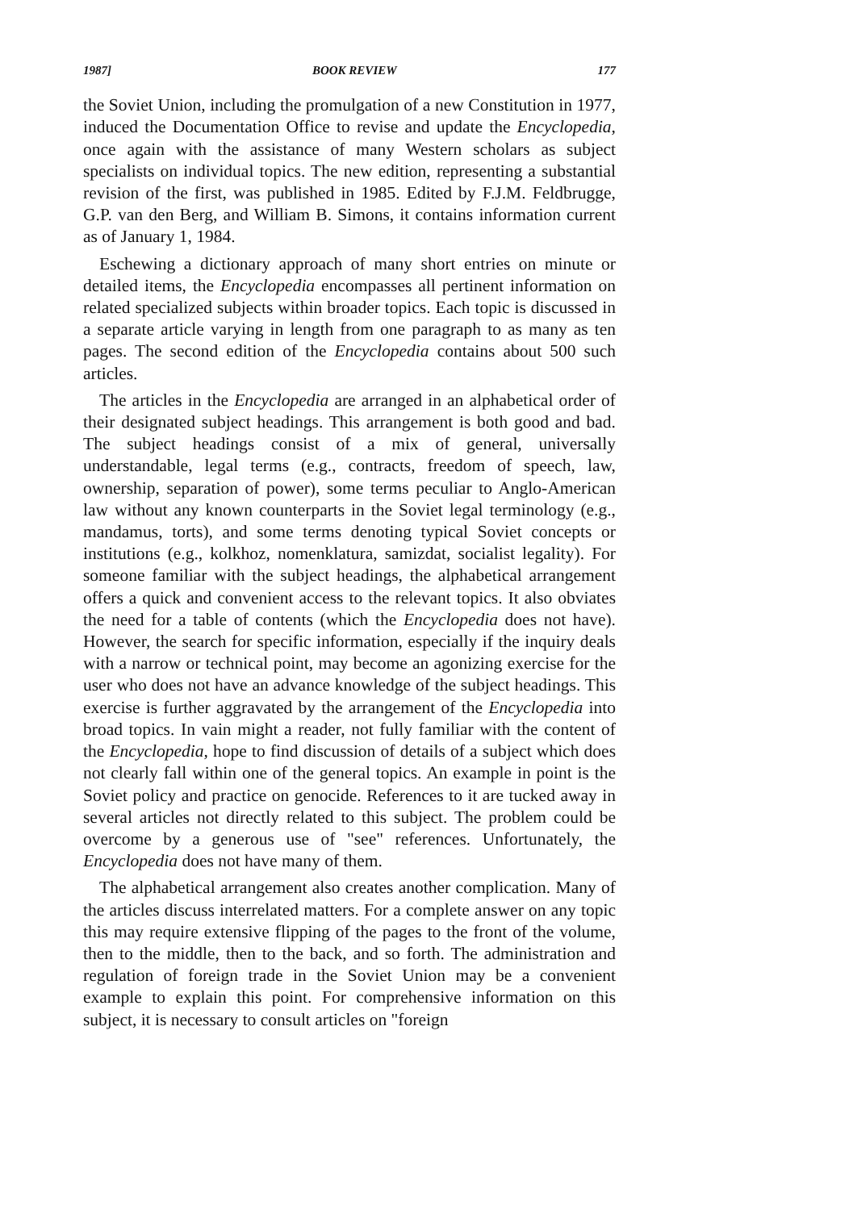1987] BOOK REVIEW 177
the Soviet Union, including the promulgation of a new Constitution in 1977, induced the Documentation Office to revise and update the Encyclopedia, once again with the assistance of many Western scholars as subject specialists on individual topics. The new edition, representing a substantial revision of the first, was published in 1985. Edited by F.J.M. Feldbrugge, G.P. van den Berg, and William B. Simons, it contains information current as of January 1, 1984.
Eschewing a dictionary approach of many short entries on minute or detailed items, the Encyclopedia encompasses all pertinent information on related specialized subjects within broader topics. Each topic is discussed in a separate article varying in length from one paragraph to as many as ten pages. The second edition of the Encyclopedia contains about 500 such articles.
The articles in the Encyclopedia are arranged in an alphabetical order of their designated subject headings. This arrangement is both good and bad. The subject headings consist of a mix of general, universally understandable, legal terms (e.g., contracts, freedom of speech, law, ownership, separation of power), some terms peculiar to Anglo-American law without any known counterparts in the Soviet legal terminology (e.g., mandamus, torts), and some terms denoting typical Soviet concepts or institutions (e.g., kolkhoz, nomenklatura, samizdat, socialist legality). For someone familiar with the subject headings, the alphabetical arrangement offers a quick and convenient access to the relevant topics. It also obviates the need for a table of contents (which the Encyclopedia does not have). However, the search for specific information, especially if the inquiry deals with a narrow or technical point, may become an agonizing exercise for the user who does not have an advance knowledge of the subject headings. This exercise is further aggravated by the arrangement of the Encyclopedia into broad topics. In vain might a reader, not fully familiar with the content of the Encyclopedia, hope to find discussion of details of a subject which does not clearly fall within one of the general topics. An example in point is the Soviet policy and practice on genocide. References to it are tucked away in several articles not directly related to this subject. The problem could be overcome by a generous use of "see" references. Unfortunately, the Encyclopedia does not have many of them.
The alphabetical arrangement also creates another complication. Many of the articles discuss interrelated matters. For a complete answer on any topic this may require extensive flipping of the pages to the front of the volume, then to the middle, then to the back, and so forth. The administration and regulation of foreign trade in the Soviet Union may be a convenient example to explain this point. For comprehensive information on this subject, it is necessary to consult articles on "foreign